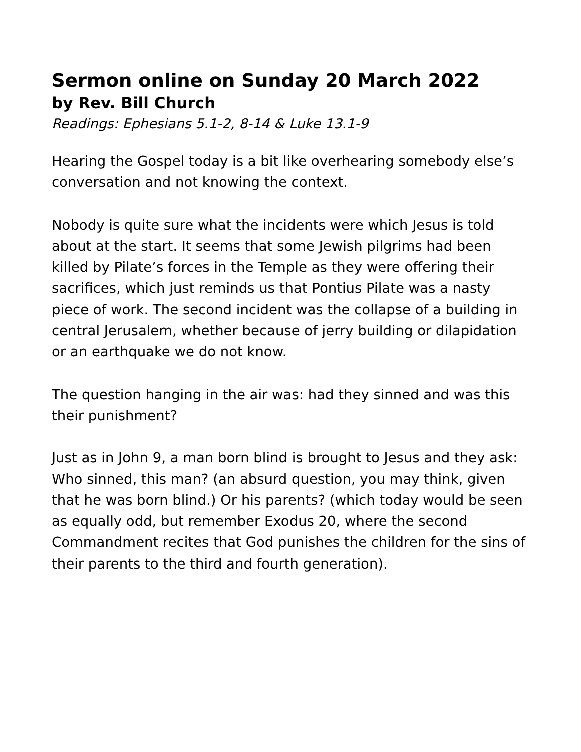Sermon online on Sunday 20 March 2022
by Rev. Bill Church
Readings: Ephesians 5.1-2, 8-14 & Luke 13.1-9
Hearing the Gospel today is a bit like overhearing somebody else’s conversation and not knowing the context.
Nobody is quite sure what the incidents were which Jesus is told about at the start. It seems that some Jewish pilgrims had been killed by Pilate’s forces in the Temple as they were offering their sacrifices, which just reminds us that Pontius Pilate was a nasty piece of work. The second incident was the collapse of a building in central Jerusalem, whether because of jerry building or dilapidation or an earthquake we do not know.
The question hanging in the air was: had they sinned and was this their punishment?
Just as in John 9, a man born blind is brought to Jesus and they ask: Who sinned, this man? (an absurd question, you may think, given that he was born blind.) Or his parents? (which today would be seen as equally odd, but remember Exodus 20, where the second Commandment recites that God punishes the children for the sins of their parents to the third and fourth generation).